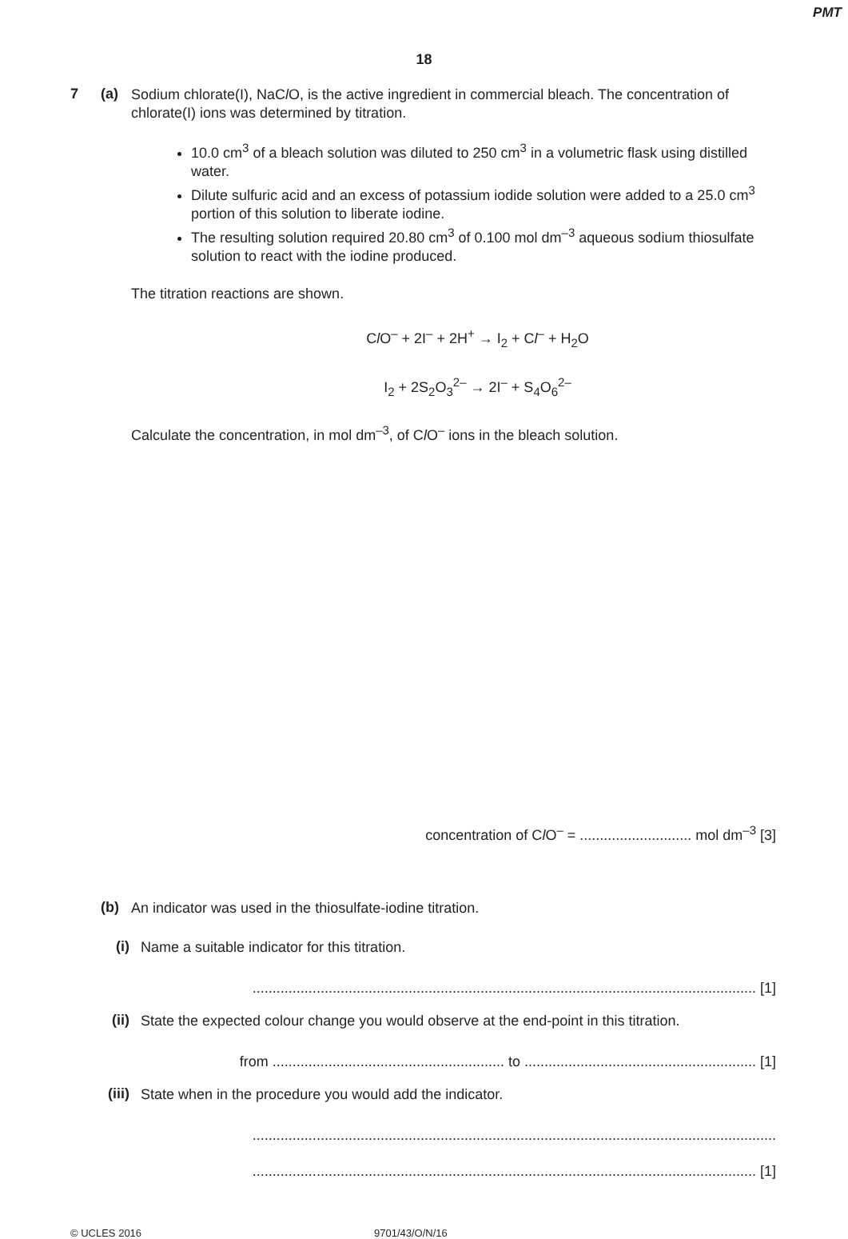PMT
18
7 (a)
Sodium chlorate(I), NaCl O, is the active ingredient in commercial bleach. The concentration of chlorate(I) ions was determined by titration.
10.0 cm<sup>3</sup> of a bleach solution was diluted to 250 cm<sup>3</sup> in a volumetric flask using distilled water.
Dilute sulfuric acid and an excess of potassium iodide solution were added to a 25.0 cm<sup>3</sup> portion of this solution to liberate iodine.
The resulting solution required 20.80 cm<sup>3</sup> of 0.100 mol dm<sup>–3</sup> aqueous sodium thiosulfate solution to react with the iodine produced.
The titration reactions are shown.
Cl O<sup>–</sup> + 2I<sup>–</sup> + 2H<sup>+</sup> → I<sub>2</sub> + Cl<sup>–</sup> + H<sub>2</sub>O
I<sub>2</sub> + 2S<sub>2</sub>O<sub>3</sub><sup>2–</sup> → 2I<sup>–</sup> + S<sub>4</sub>O<sub>6</sub><sup>2–</sup>
Calculate the concentration, in mol dm<sup>–3</sup>, of Cl O<sup>–</sup> ions in the bleach solution.
concentration of Cl O<sup>–</sup> = ............................ mol dm<sup>–3</sup> [3]
(b)
An indicator was used in the thiosulfate-iodine titration.
(i)
Name a suitable indicator for this titration.
.............................................................................................................................. [1]
(ii)
State the expected colour change you would observe at the end-point in this titration.
from .......................................................... to .......................................................... [1]
(iii)
State when in the procedure you would add the indicator.
...................................................................................................................................
.............................................................................................................................. [1]
© UCLES 2016 9701/43/O/N/16